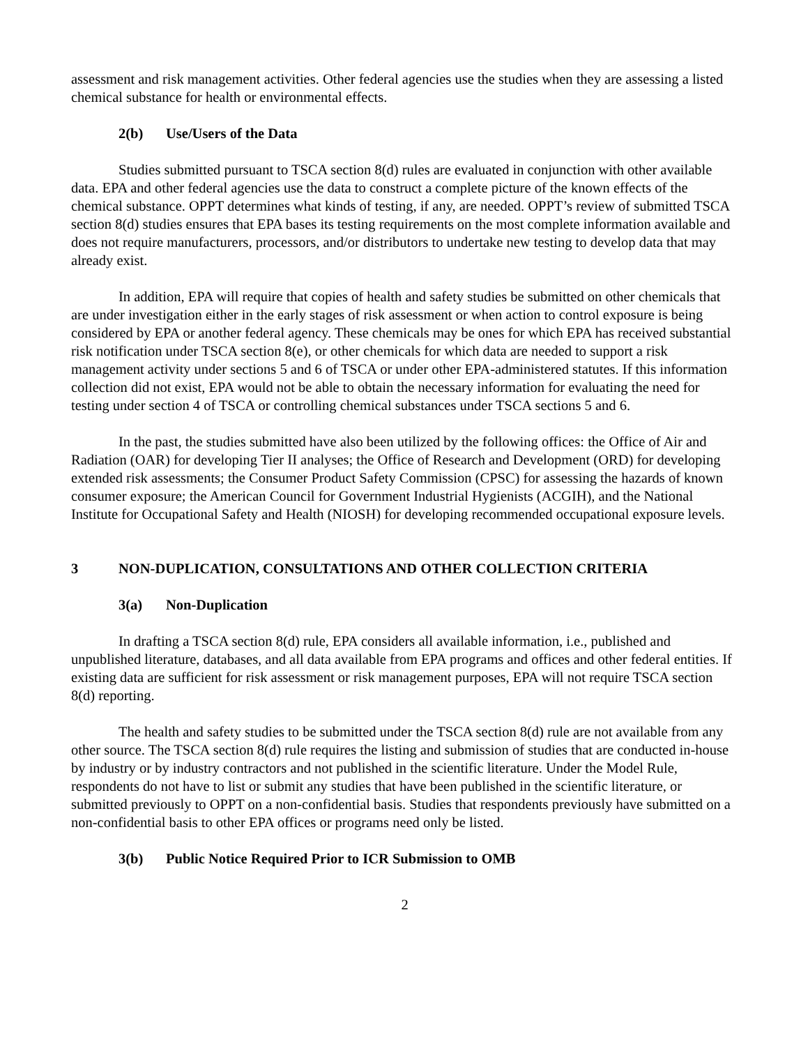assessment and risk management activities. Other federal agencies use the studies when they are assessing a listed chemical substance for health or environmental effects.
2(b) Use/Users of the Data
Studies submitted pursuant to TSCA section 8(d) rules are evaluated in conjunction with other available data. EPA and other federal agencies use the data to construct a complete picture of the known effects of the chemical substance. OPPT determines what kinds of testing, if any, are needed. OPPT’s review of submitted TSCA section 8(d) studies ensures that EPA bases its testing requirements on the most complete information available and does not require manufacturers, processors, and/or distributors to undertake new testing to develop data that may already exist.
In addition, EPA will require that copies of health and safety studies be submitted on other chemicals that are under investigation either in the early stages of risk assessment or when action to control exposure is being considered by EPA or another federal agency. These chemicals may be ones for which EPA has received substantial risk notification under TSCA section 8(e), or other chemicals for which data are needed to support a risk management activity under sections 5 and 6 of TSCA or under other EPA-administered statutes. If this information collection did not exist, EPA would not be able to obtain the necessary information for evaluating the need for testing under section 4 of TSCA or controlling chemical substances under TSCA sections 5 and 6.
In the past, the studies submitted have also been utilized by the following offices: the Office of Air and Radiation (OAR) for developing Tier II analyses; the Office of Research and Development (ORD) for developing extended risk assessments; the Consumer Product Safety Commission (CPSC) for assessing the hazards of known consumer exposure; the American Council for Government Industrial Hygienists (ACGIH), and the National Institute for Occupational Safety and Health (NIOSH) for developing recommended occupational exposure levels.
3 NON-DUPLICATION, CONSULTATIONS AND OTHER COLLECTION CRITERIA
3(a) Non-Duplication
In drafting a TSCA section 8(d) rule, EPA considers all available information, i.e., published and unpublished literature, databases, and all data available from EPA programs and offices and other federal entities. If existing data are sufficient for risk assessment or risk management purposes, EPA will not require TSCA section 8(d) reporting.
The health and safety studies to be submitted under the TSCA section 8(d) rule are not available from any other source. The TSCA section 8(d) rule requires the listing and submission of studies that are conducted in-house by industry or by industry contractors and not published in the scientific literature. Under the Model Rule, respondents do not have to list or submit any studies that have been published in the scientific literature, or submitted previously to OPPT on a non-confidential basis. Studies that respondents previously have submitted on a non-confidential basis to other EPA offices or programs need only be listed.
3(b) Public Notice Required Prior to ICR Submission to OMB
2